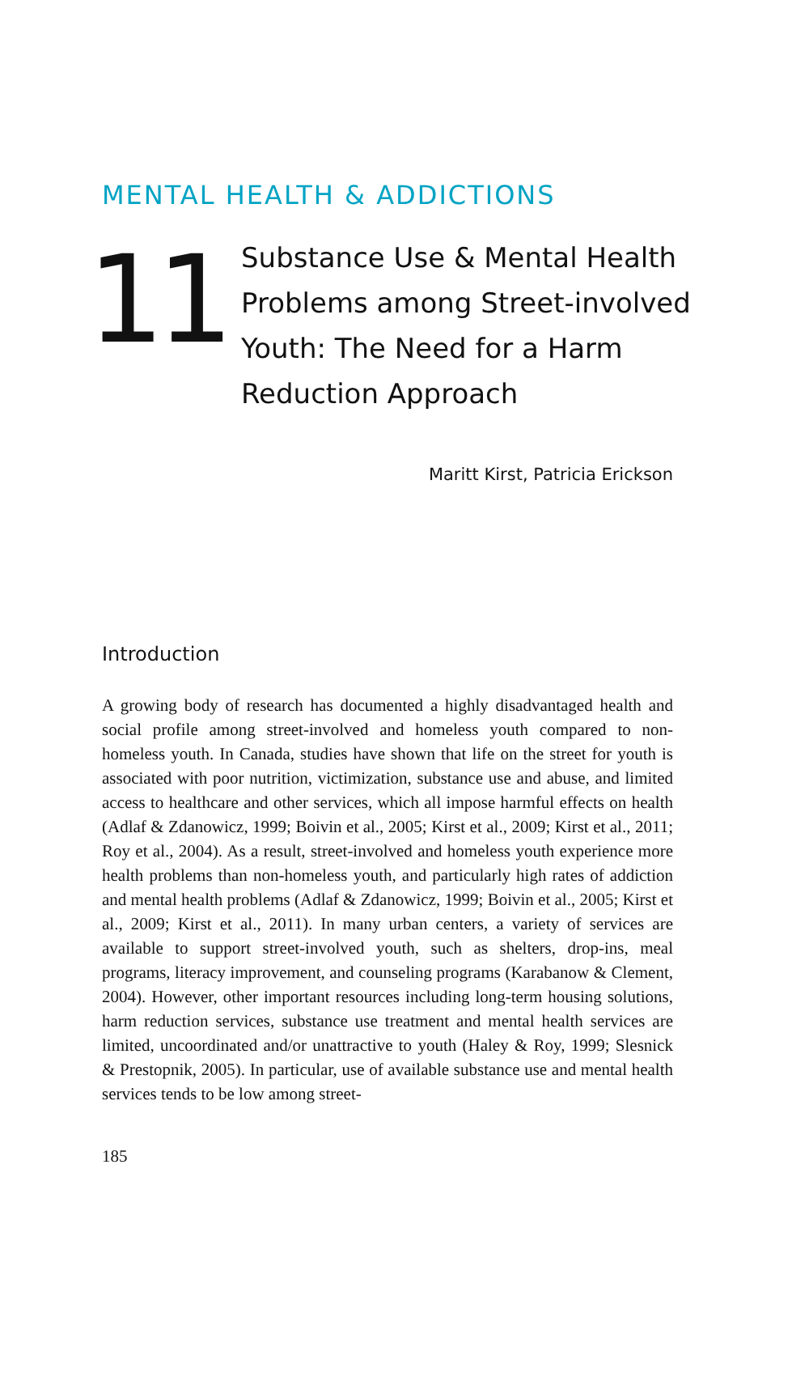MENTAL HEALTH & ADDICTIONS
11
Substance Use & Mental Health
Problems among Street-involved
Youth: The Need for a Harm
Reduction Approach
Maritt Kirst, Patricia Erickson
Introduction
A growing body of research has documented a highly disadvantaged health and social profile among street-involved and homeless youth compared to non-homeless youth. In Canada, studies have shown that life on the street for youth is associated with poor nutrition, victimization, substance use and abuse, and limited access to healthcare and other services, which all impose harmful effects on health (Adlaf & Zdanowicz, 1999; Boivin et al., 2005; Kirst et al., 2009; Kirst et al., 2011; Roy et al., 2004). As a result, street-involved and homeless youth experience more health problems than non-homeless youth, and particularly high rates of addiction and mental health problems (Adlaf & Zdanowicz, 1999; Boivin et al., 2005; Kirst et al., 2009; Kirst et al., 2011). In many urban centers, a variety of services are available to support street-involved youth, such as shelters, drop-ins, meal programs, literacy improvement, and counseling programs (Karabanow & Clement, 2004). However, other important resources including long-term housing solutions, harm reduction services, substance use treatment and mental health services are limited, uncoordinated and/or unattractive to youth (Haley & Roy, 1999; Slesnick & Prestopnik, 2005). In particular, use of available substance use and mental health services tends to be low among street-
185